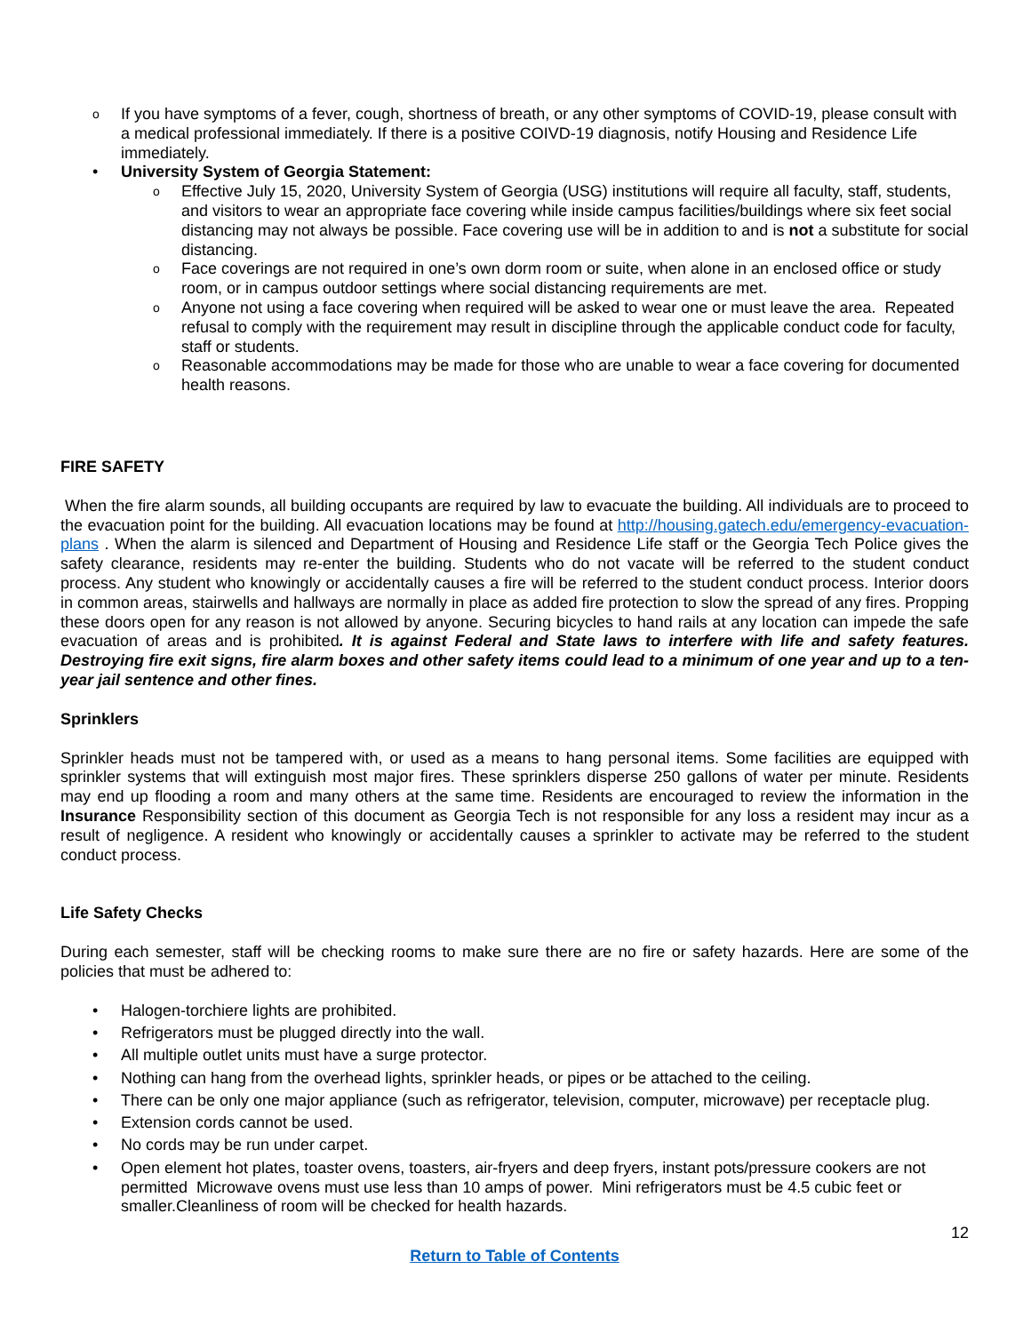o If you have symptoms of a fever, cough, shortness of breath, or any other symptoms of COVID-19, please consult with a medical professional immediately. If there is a positive COIVD-19 diagnosis, notify Housing and Residence Life immediately.
• University System of Georgia Statement:
o Effective July 15, 2020, University System of Georgia (USG) institutions will require all faculty, staff, students, and visitors to wear an appropriate face covering while inside campus facilities/buildings where six feet social distancing may not always be possible. Face covering use will be in addition to and is not a substitute for social distancing.
o Face coverings are not required in one’s own dorm room or suite, when alone in an enclosed office or study room, or in campus outdoor settings where social distancing requirements are met.
o Anyone not using a face covering when required will be asked to wear one or must leave the area. Repeated refusal to comply with the requirement may result in discipline through the applicable conduct code for faculty, staff or students.
o Reasonable accommodations may be made for those who are unable to wear a face covering for documented health reasons.
FIRE SAFETY
When the fire alarm sounds, all building occupants are required by law to evacuate the building. All individuals are to proceed to the evacuation point for the building. All evacuation locations may be found at http://housing.gatech.edu/emergency-evacuation-plans . When the alarm is silenced and Department of Housing and Residence Life staff or the Georgia Tech Police gives the safety clearance, residents may re-enter the building. Students who do not vacate will be referred to the student conduct process. Any student who knowingly or accidentally causes a fire will be referred to the student conduct process. Interior doors in common areas, stairwells and hallways are normally in place as added fire protection to slow the spread of any fires. Propping these doors open for any reason is not allowed by anyone. Securing bicycles to hand rails at any location can impede the safe evacuation of areas and is prohibited. It is against Federal and State laws to interfere with life and safety features. Destroying fire exit signs, fire alarm boxes and other safety items could lead to a minimum of one year and up to a ten-year jail sentence and other fines.
Sprinklers
Sprinkler heads must not be tampered with, or used as a means to hang personal items. Some facilities are equipped with sprinkler systems that will extinguish most major fires. These sprinklers disperse 250 gallons of water per minute. Residents may end up flooding a room and many others at the same time. Residents are encouraged to review the information in the Insurance Responsibility section of this document as Georgia Tech is not responsible for any loss a resident may incur as a result of negligence. A resident who knowingly or accidentally causes a sprinkler to activate may be referred to the student conduct process.
Life Safety Checks
During each semester, staff will be checking rooms to make sure there are no fire or safety hazards. Here are some of the policies that must be adhered to:
• Halogen-torchiere lights are prohibited.
• Refrigerators must be plugged directly into the wall.
• All multiple outlet units must have a surge protector.
• Nothing can hang from the overhead lights, sprinkler heads, or pipes or be attached to the ceiling.
• There can be only one major appliance (such as refrigerator, television, computer, microwave) per receptacle plug.
• Extension cords cannot be used.
• No cords may be run under carpet.
• Open element hot plates, toaster ovens, toasters, air-fryers and deep fryers, instant pots/pressure cookers are not permitted Microwave ovens must use less than 10 amps of power. Mini refrigerators must be 4.5 cubic feet or smaller.Cleanliness of room will be checked for health hazards.
12
Return to Table of Contents